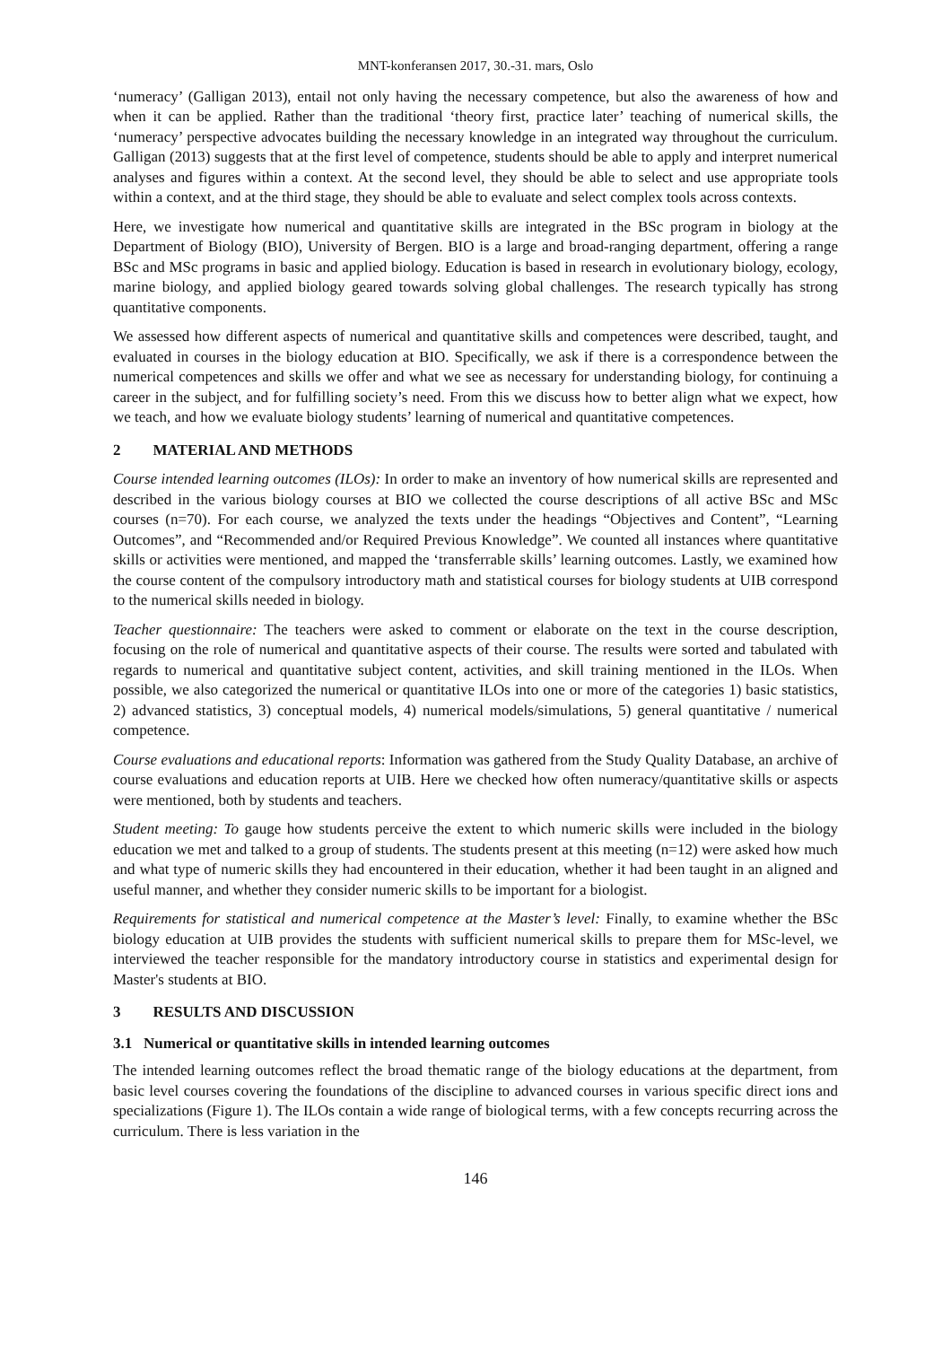MNT-konferansen 2017, 30.-31. mars, Oslo
‘numeracy’ (Galligan 2013), entail not only having the necessary competence, but also the awareness of how and when it can be applied. Rather than the traditional ‘theory first, practice later’ teaching of numerical skills, the ‘numeracy’ perspective advocates building the necessary knowledge in an integrated way throughout the curriculum. Galligan (2013) suggests that at the first level of competence, students should be able to apply and interpret numerical analyses and figures within a context. At the second level, they should be able to select and use appropriate tools within a context, and at the third stage, they should be able to evaluate and select complex tools across contexts.
Here, we investigate how numerical and quantitative skills are integrated in the BSc program in biology at the Department of Biology (BIO), University of Bergen. BIO is a large and broad-ranging department, offering a range BSc and MSc programs in basic and applied biology. Education is based in research in evolutionary biology, ecology, marine biology, and applied biology geared towards solving global challenges. The research typically has strong quantitative components.
We assessed how different aspects of numerical and quantitative skills and competences were described, taught, and evaluated in courses in the biology education at BIO. Specifically, we ask if there is a correspondence between the numerical competences and skills we offer and what we see as necessary for understanding biology, for continuing a career in the subject, and for fulfilling society’s need. From this we discuss how to better align what we expect, how we teach, and how we evaluate biology students’ learning of numerical and quantitative competences.
2 MATERIAL AND METHODS
Course intended learning outcomes (ILOs): In order to make an inventory of how numerical skills are represented and described in the various biology courses at BIO we collected the course descriptions of all active BSc and MSc courses (n=70). For each course, we analyzed the texts under the headings “Objectives and Content”, “Learning Outcomes”, and “Recommended and/or Required Previous Knowledge”. We counted all instances where quantitative skills or activities were mentioned, and mapped the ‘transferrable skills’ learning outcomes. Lastly, we examined how the course content of the compulsory introductory math and statistical courses for biology students at UIB correspond to the numerical skills needed in biology.
Teacher questionnaire: The teachers were asked to comment or elaborate on the text in the course description, focusing on the role of numerical and quantitative aspects of their course. The results were sorted and tabulated with regards to numerical and quantitative subject content, activities, and skill training mentioned in the ILOs. When possible, we also categorized the numerical or quantitative ILOs into one or more of the categories 1) basic statistics, 2) advanced statistics, 3) conceptual models, 4) numerical models/simulations, 5) general quantitative / numerical competence.
Course evaluations and educational reports: Information was gathered from the Study Quality Database, an archive of course evaluations and education reports at UIB. Here we checked how often numeracy/quantitative skills or aspects were mentioned, both by students and teachers.
Student meeting: To gauge how students perceive the extent to which numeric skills were included in the biology education we met and talked to a group of students. The students present at this meeting (n=12) were asked how much and what type of numeric skills they had encountered in their education, whether it had been taught in an aligned and useful manner, and whether they consider numeric skills to be important for a biologist.
Requirements for statistical and numerical competence at the Master’s level: Finally, to examine whether the BSc biology education at UIB provides the students with sufficient numerical skills to prepare them for MSc-level, we interviewed the teacher responsible for the mandatory introductory course in statistics and experimental design for Master's students at BIO.
3 RESULTS AND DISCUSSION
3.1 Numerical or quantitative skills in intended learning outcomes
The intended learning outcomes reflect the broad thematic range of the biology educations at the department, from basic level courses covering the foundations of the discipline to advanced courses in various specific direct ions and specializations (Figure 1). The ILOs contain a wide range of biological terms, with a few concepts recurring across the curriculum. There is less variation in the
146